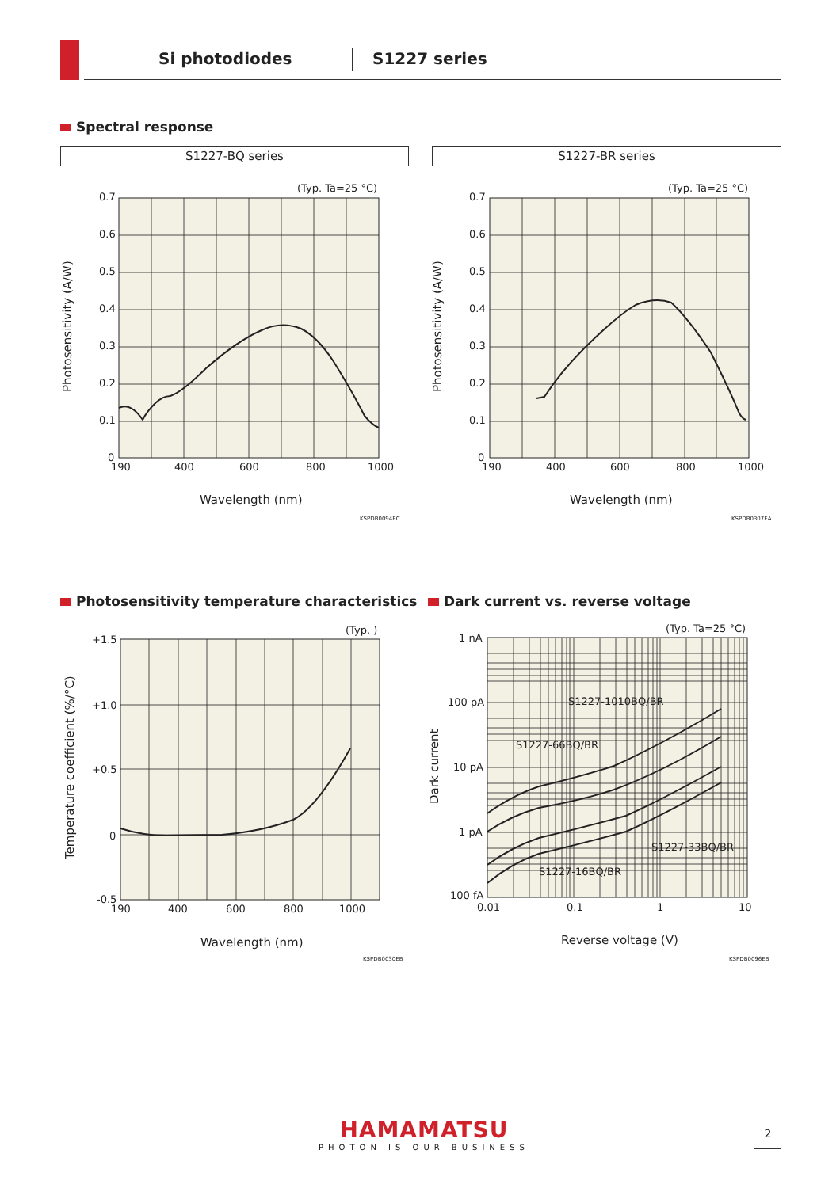Si photodiodes S1227 series
Spectral response
S1227-BQ series S1227-BR series
(Typ. Ta=25 °C)
0.7
0.6
0.5
0.4
0.3
0.2
0.1
0
190
400
600
800
1000
Wavelength (nm)
Photosensitivity (A/W)
KSPDB0094EC
(Typ. Ta=25 °C)
0.7
0.6
0.5
0.4
0.3
0.2
0.1
0
190
400
600
800
1000
Wavelength (nm)
Photosensitivity (A/W)
KSPDB0307EA
Photosensitivity temperature characteristics
Dark current vs. reverse voltage
(Typ. )
+1.5
+1.0
+0.5
0
-0.5
190
400
600
800
1000
Wavelength (nm)
Temperature coefficient (%/°C)
KSPDB0030EB
(Typ. Ta=25 °C)
1 nA
100 pA
10 pA
1 pA
100 fA
0.01
0.1
1
10
S1227-1010BQ/BR
S1227-66BQ/BR
S1227-33BQ/BR
S1227-16BQ/BR
Reverse voltage (V)
Dark current
KSPDB0096EB
HAMAMATSU
PHOTON IS OUR BUSINESS
2